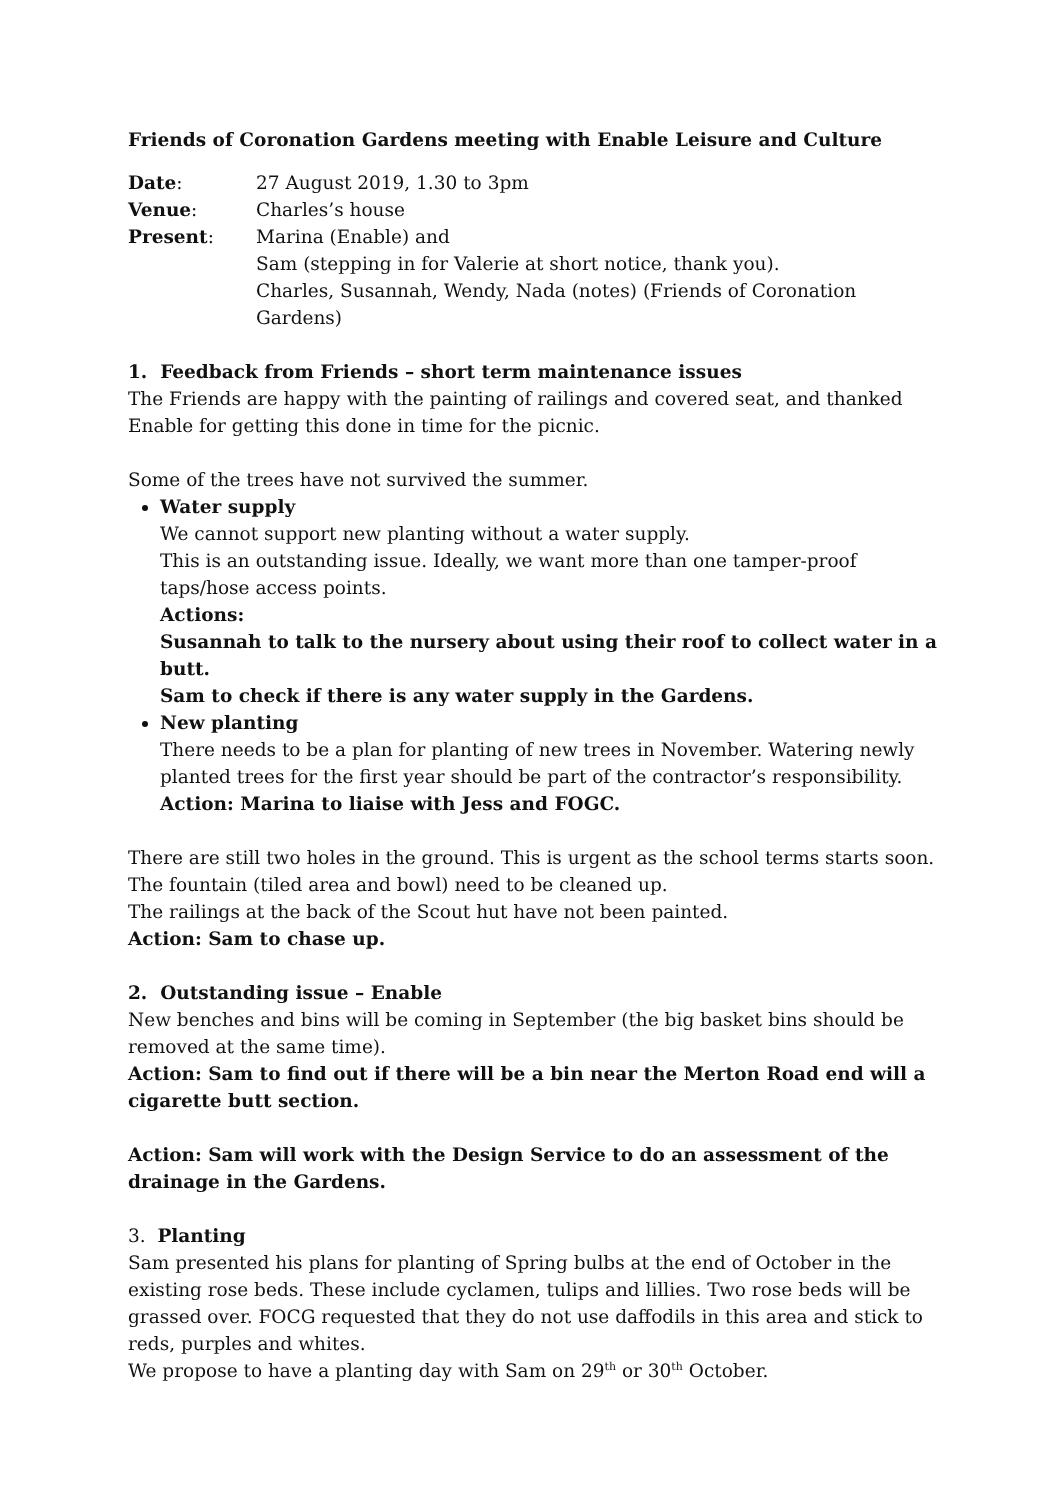Friends of Coronation Gardens meeting with Enable Leisure and Culture
| Date : | 27 August 2019, 1.30 to 3pm |
| Venue : | Charles’s house |
| Present : | Marina (Enable) and Sam (stepping in for Valerie at short notice, thank you). Charles, Susannah, Wendy, Nada (notes) (Friends of Coronation Gardens) |
1. Feedback from Friends – short term maintenance issues
The Friends are happy with the painting of railings and covered seat, and thanked Enable for getting this done in time for the picnic.
Some of the trees have not survived the summer.
Water supply
We cannot support new planting without a water supply.
This is an outstanding issue. Ideally, we want more than one tamper-proof taps/hose access points.
Actions:
Susannah to talk to the nursery about using their roof to collect water in a butt.
Sam to check if there is any water supply in the Gardens.
New planting
There needs to be a plan for planting of new trees in November. Watering newly planted trees for the first year should be part of the contractor’s responsibility.
Action: Marina to liaise with Jess and FOGC.
There are still two holes in the ground. This is urgent as the school terms starts soon.
The fountain (tiled area and bowl) need to be cleaned up.
The railings at the back of the Scout hut have not been painted.
Action: Sam to chase up.
2. Outstanding issue – Enable
New benches and bins will be coming in September (the big basket bins should be removed at the same time).
Action: Sam to find out if there will be a bin near the Merton Road end will a cigarette butt section.
Action: Sam will work with the Design Service to do an assessment of the drainage in the Gardens.
3. Planting
Sam presented his plans for planting of Spring bulbs at the end of October in the existing rose beds. These include cyclamen, tulips and lillies. Two rose beds will be grassed over. FOCG requested that they do not use daffodils in this area and stick to reds, purples and whites.
We propose to have a planting day with Sam on 29<sup>th</sup> or 30<sup>th</sup> October.